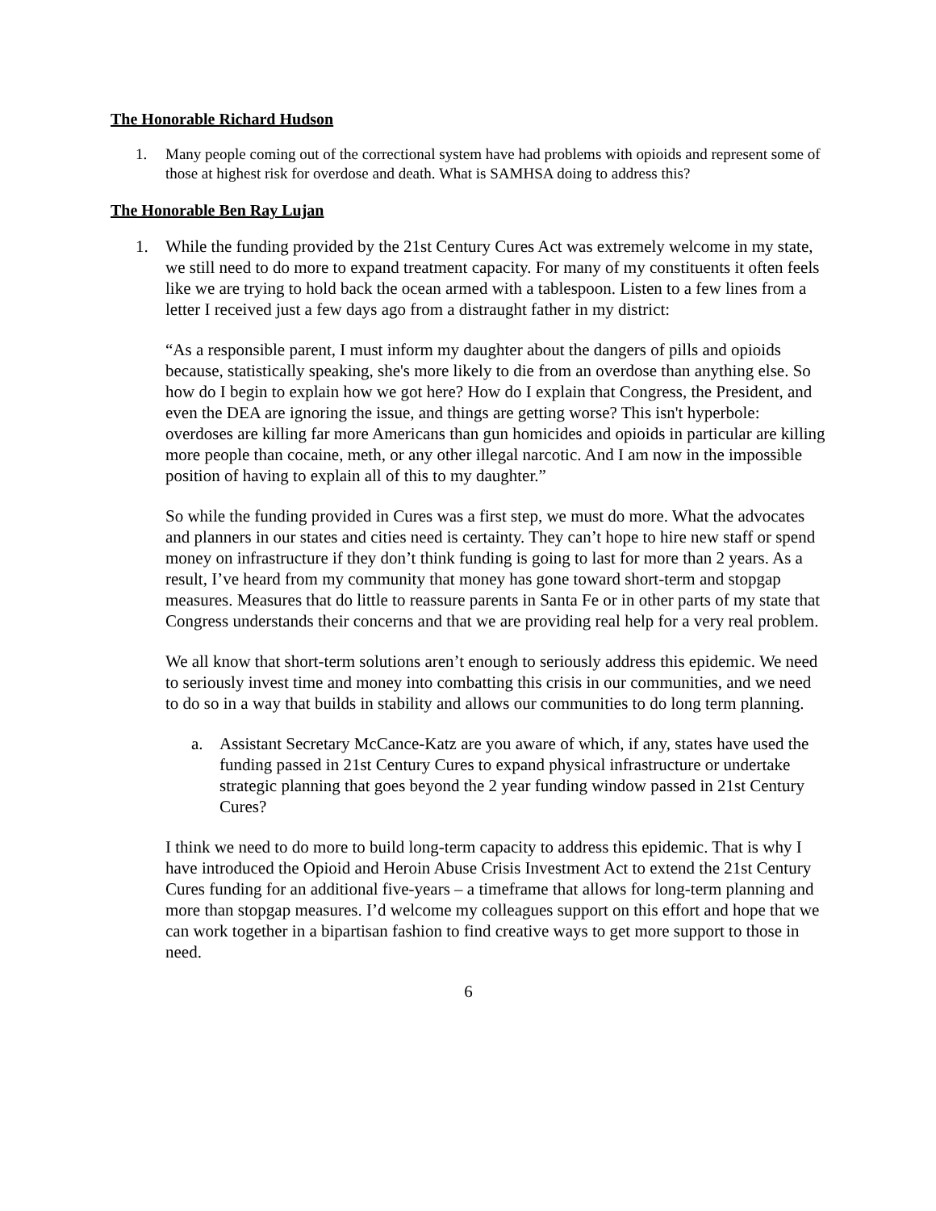The Honorable Richard Hudson
1. Many people coming out of the correctional system have had problems with opioids and represent some of those at highest risk for overdose and death. What is SAMHSA doing to address this?
The Honorable Ben Ray Lujan
1. While the funding provided by the 21st Century Cures Act was extremely welcome in my state, we still need to do more to expand treatment capacity. For many of my constituents it often feels like we are trying to hold back the ocean armed with a tablespoon. Listen to a few lines from a letter I received just a few days ago from a distraught father in my district:
“As a responsible parent, I must inform my daughter about the dangers of pills and opioids because, statistically speaking, she's more likely to die from an overdose than anything else. So how do I begin to explain how we got here? How do I explain that Congress, the President, and even the DEA are ignoring the issue, and things are getting worse? This isn't hyperbole: overdoses are killing far more Americans than gun homicides and opioids in particular are killing more people than cocaine, meth, or any other illegal narcotic. And I am now in the impossible position of having to explain all of this to my daughter.”
So while the funding provided in Cures was a first step, we must do more. What the advocates and planners in our states and cities need is certainty. They can’t hope to hire new staff or spend money on infrastructure if they don’t think funding is going to last for more than 2 years. As a result, I’ve heard from my community that money has gone toward short-term and stopgap measures. Measures that do little to reassure parents in Santa Fe or in other parts of my state that Congress understands their concerns and that we are providing real help for a very real problem.
We all know that short-term solutions aren’t enough to seriously address this epidemic. We need to seriously invest time and money into combatting this crisis in our communities, and we need to do so in a way that builds in stability and allows our communities to do long term planning.
a. Assistant Secretary McCance-Katz are you aware of which, if any, states have used the funding passed in 21st Century Cures to expand physical infrastructure or undertake strategic planning that goes beyond the 2 year funding window passed in 21st Century Cures?
I think we need to do more to build long-term capacity to address this epidemic. That is why I have introduced the Opioid and Heroin Abuse Crisis Investment Act to extend the 21st Century Cures funding for an additional five-years – a timeframe that allows for long-term planning and more than stopgap measures. I’d welcome my colleagues support on this effort and hope that we can work together in a bipartisan fashion to find creative ways to get more support to those in need.
6